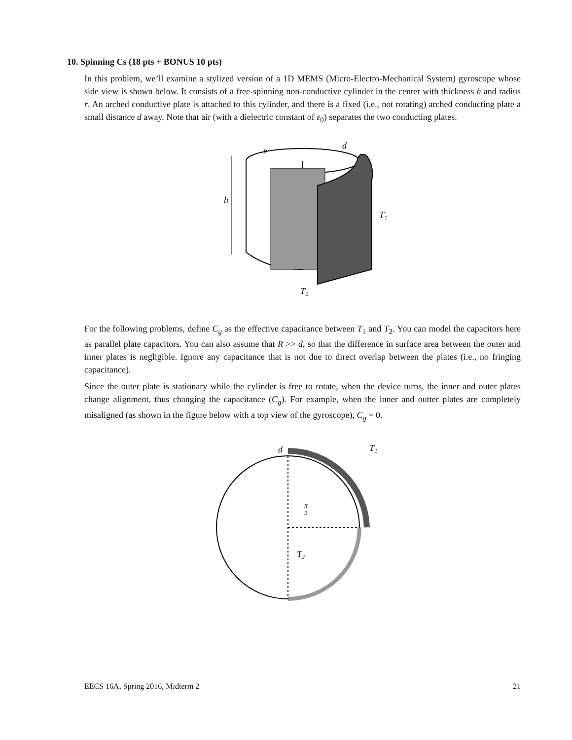10. Spinning Cs (18 pts + BONUS 10 pts)
In this problem, we’ll examine a stylized version of a 1D MEMS (Micro-Electro-Mechanical System) gyroscope whose side view is shown below. It consists of a free-spinning non-conductive cylinder in the center with thickness h and radius r. An arched conductive plate is attached to this cylinder, and there is a fixed (i.e., not rotating) arched conducting plate a small distance d away. Note that air (with a dielectric constant of ε<sub>0</sub>) separates the two conducting plates.
h
R
d
T₁
T₂
For the following problems, define C<sub>g</sub> as the effective capacitance between T<sub>1</sub> and T<sub>2</sub>. You can model the capacitors here as parallel plate capacitors. You can also assume that R >> d, so that the difference in surface area between the outer and inner plates is negligible. Ignore any capacitance that is not due to direct overlap between the plates (i.e., no fringing capacitance).
Since the outer plate is stationary while the cylinder is free to rotate, when the device turns, the inner and outer plates change alignment, thus changing the capacitance (C<sub>g</sub>). For example, when the inner and outter plates are completely misaligned (as shown in the figure below with a top view of the gyroscope), C<sub>g</sub> = 0.
d
T₁
π
2
T₂
EECS 16A, Spring 2016, Midterm 2 21